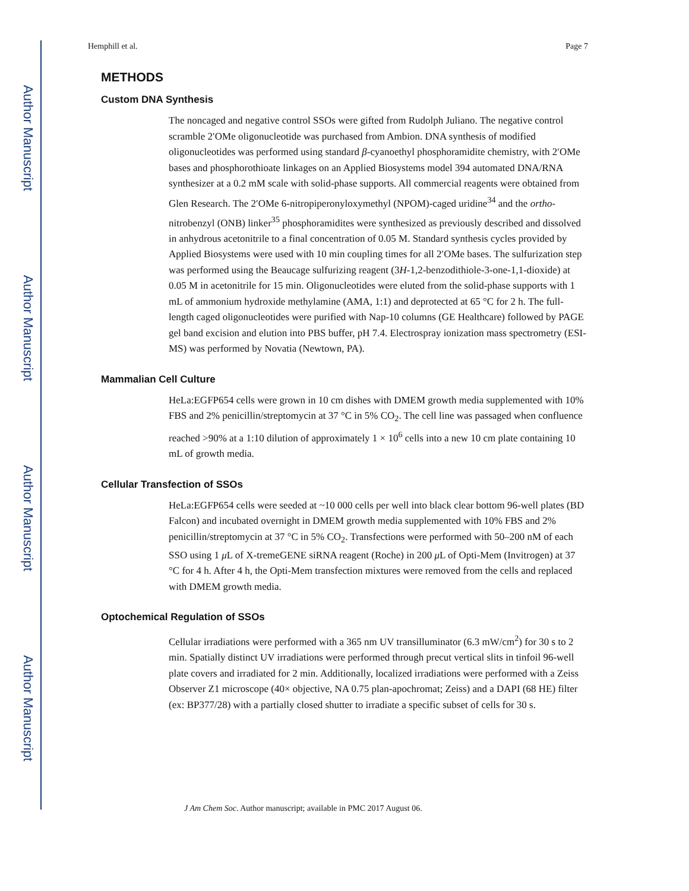Author Manuscript
Author Manuscript
Author Manuscript
Author Manuscript
Hemphill et al. Page 7
METHODS
Custom DNA Synthesis
The noncaged and negative control SSOs were gifted from Rudolph Juliano. The negative control scramble 2′OMe oligonucleotide was purchased from Ambion. DNA synthesis of modified oligonucleotides was performed using standard β-cyanoethyl phosphoramidite chemistry, with 2′OMe bases and phosphorothioate linkages on an Applied Biosystems model 394 automated DNA/RNA synthesizer at a 0.2 mM scale with solid-phase supports. All commercial reagents were obtained from Glen Research. The 2′OMe 6-nitropiperonyloxymethyl (NPOM)-caged uridine<sup>34</sup> and the ortho-nitrobenzyl (ONB) linker<sup>35</sup> phosphoramidites were synthesized as previously described and dissolved in anhydrous acetonitrile to a final concentration of 0.05 M. Standard synthesis cycles provided by Applied Biosystems were used with 10 min coupling times for all 2′OMe bases. The sulfurization step was performed using the Beaucage sulfurizing reagent (3H-1,2-benzodithiole-3-one-1,1-dioxide) at 0.05 M in acetonitrile for 15 min. Oligonucleotides were eluted from the solid-phase supports with 1 mL of ammonium hydroxide methylamine (AMA, 1:1) and deprotected at 65 °C for 2 h. The full-length caged oligonucleotides were purified with Nap-10 columns (GE Healthcare) followed by PAGE gel band excision and elution into PBS buffer, pH 7.4. Electrospray ionization mass spectrometry (ESI-MS) was performed by Novatia (Newtown, PA).
Mammalian Cell Culture
HeLa:EGFP654 cells were grown in 10 cm dishes with DMEM growth media supplemented with 10% FBS and 2% penicillin/streptomycin at 37 °C in 5% CO<sub>2</sub>. The cell line was passaged when confluence reached >90% at a 1:10 dilution of approximately 1 × 10<sup>6</sup> cells into a new 10 cm plate containing 10 mL of growth media.
Cellular Transfection of SSOs
HeLa:EGFP654 cells were seeded at ~10 000 cells per well into black clear bottom 96-well plates (BD Falcon) and incubated overnight in DMEM growth media supplemented with 10% FBS and 2% penicillin/streptomycin at 37 °C in 5% CO<sub>2</sub>. Transfections were performed with 50–200 nM of each SSO using 1 μ L of X-tremeGENE siRNA reagent (Roche) in 200 μ L of Opti-Mem (Invitrogen) at 37 °C for 4 h. After 4 h, the Opti-Mem transfection mixtures were removed from the cells and replaced with DMEM growth media.
Optochemical Regulation of SSOs
Cellular irradiations were performed with a 365 nm UV transilluminator (6.3 mW/cm<sup>2</sup>) for 30 s to 2 min. Spatially distinct UV irradiations were performed through precut vertical slits in tinfoil 96-well plate covers and irradiated for 2 min. Additionally, localized irradiations were performed with a Zeiss Observer Z1 microscope (40× objective, NA 0.75 plan-apochromat; Zeiss) and a DAPI (68 HE) filter (ex: BP377/28) with a partially closed shutter to irradiate a specific subset of cells for 30 s.
J Am Chem Soc. Author manuscript; available in PMC 2017 August 06.